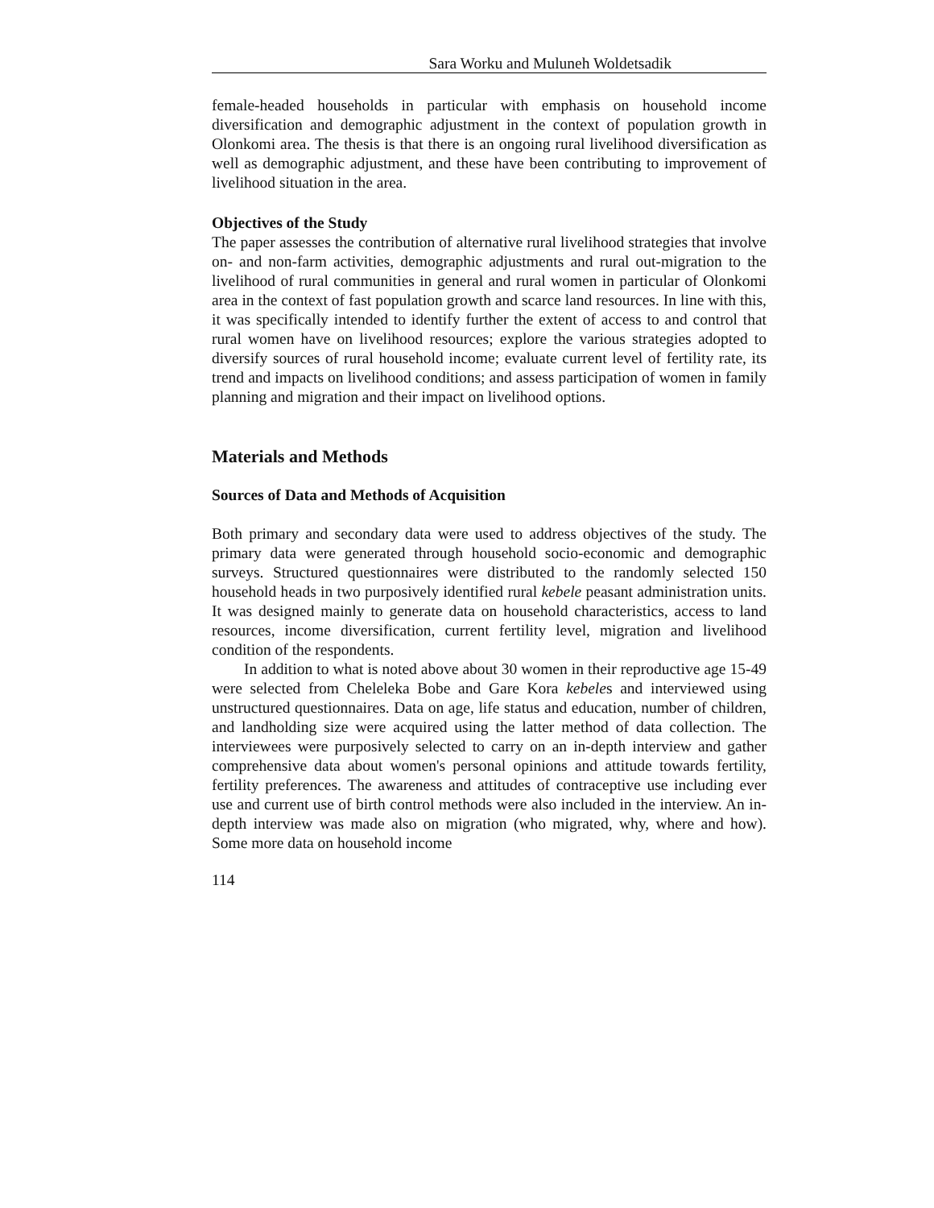Sara Worku and Muluneh Woldetsadik
female-headed households in particular with emphasis on household income diversification and demographic adjustment in the context of population growth in Olonkomi area. The thesis is that there is an ongoing rural livelihood diversification as well as demographic adjustment, and these have been contributing to improvement of livelihood situation in the area.
Objectives of the Study
The paper assesses the contribution of alternative rural livelihood strategies that involve on- and non-farm activities, demographic adjustments and rural out-migration to the livelihood of rural communities in general and rural women in particular of Olonkomi area in the context of fast population growth and scarce land resources. In line with this, it was specifically intended to identify further the extent of access to and control that rural women have on livelihood resources; explore the various strategies adopted to diversify sources of rural household income; evaluate current level of fertility rate, its trend and impacts on livelihood conditions; and assess participation of women in family planning and migration and their impact on livelihood options.
Materials and Methods
Sources of Data and Methods of Acquisition
Both primary and secondary data were used to address objectives of the study. The primary data were generated through household socio-economic and demographic surveys. Structured questionnaires were distributed to the randomly selected 150 household heads in two purposively identified rural kebele peasant administration units. It was designed mainly to generate data on household characteristics, access to land resources, income diversification, current fertility level, migration and livelihood condition of the respondents.
In addition to what is noted above about 30 women in their reproductive age 15-49 were selected from Cheleleka Bobe and Gare Kora kebeles and interviewed using unstructured questionnaires. Data on age, life status and education, number of children, and landholding size were acquired using the latter method of data collection. The interviewees were purposively selected to carry on an in-depth interview and gather comprehensive data about women's personal opinions and attitude towards fertility, fertility preferences. The awareness and attitudes of contraceptive use including ever use and current use of birth control methods were also included in the interview. An in-depth interview was made also on migration (who migrated, why, where and how). Some more data on household income
114